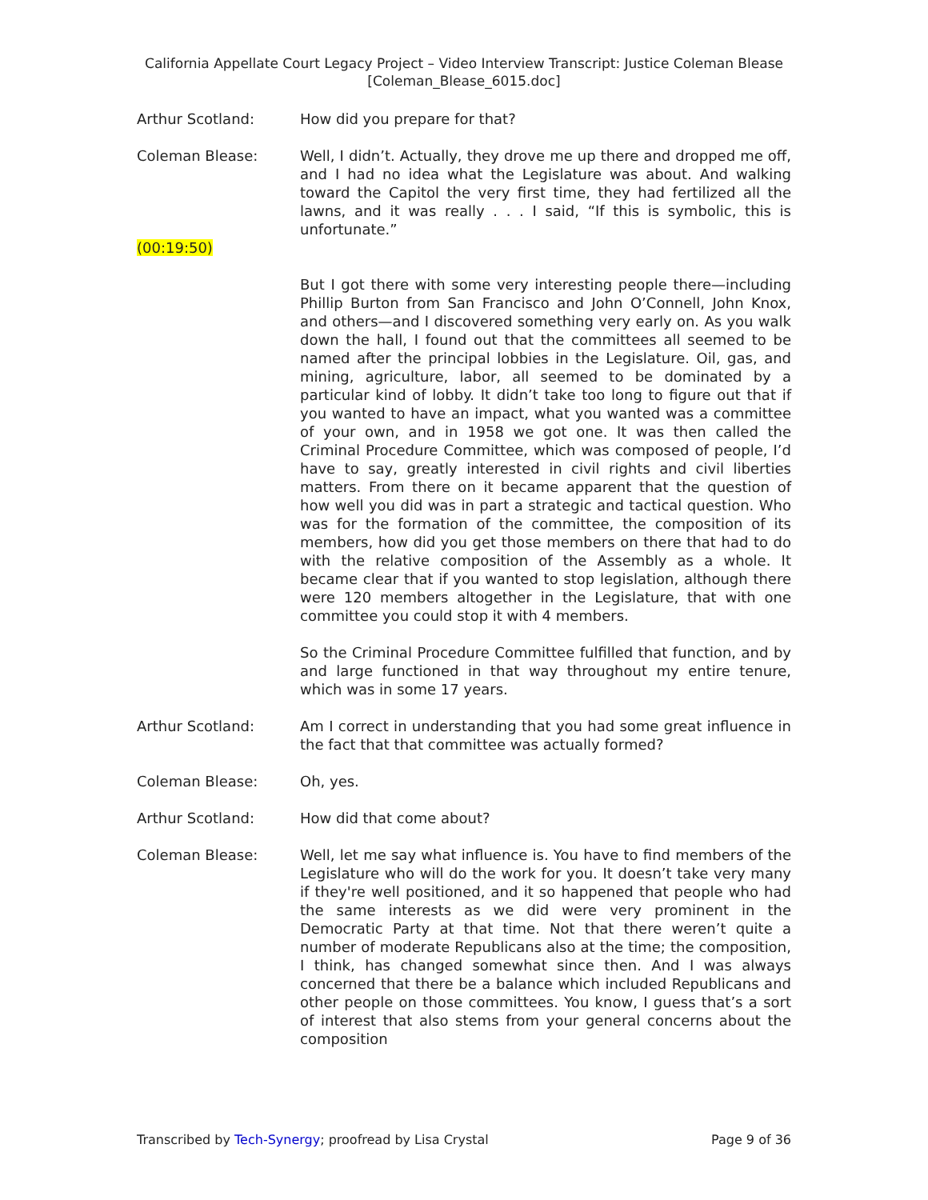California Appellate Court Legacy Project – Video Interview Transcript: Justice Coleman Blease
[Coleman_Blease_6015.doc]
Arthur Scotland: How did you prepare for that?
Coleman Blease: Well, I didn’t. Actually, they drove me up there and dropped me off, and I had no idea what the Legislature was about. And walking toward the Capitol the very first time, they had fertilized all the lawns, and it was really . . . I said, “If this is symbolic, this is unfortunate.”
(00:19:50)
But I got there with some very interesting people there—including Phillip Burton from San Francisco and John O’Connell, John Knox, and others—and I discovered something very early on. As you walk down the hall, I found out that the committees all seemed to be named after the principal lobbies in the Legislature. Oil, gas, and mining, agriculture, labor, all seemed to be dominated by a particular kind of lobby. It didn’t take too long to figure out that if you wanted to have an impact, what you wanted was a committee of your own, and in 1958 we got one. It was then called the Criminal Procedure Committee, which was composed of people, I’d have to say, greatly interested in civil rights and civil liberties matters. From there on it became apparent that the question of how well you did was in part a strategic and tactical question. Who was for the formation of the committee, the composition of its members, how did you get those members on there that had to do with the relative composition of the Assembly as a whole. It became clear that if you wanted to stop legislation, although there were 120 members altogether in the Legislature, that with one committee you could stop it with 4 members.
So the Criminal Procedure Committee fulfilled that function, and by and large functioned in that way throughout my entire tenure, which was in some 17 years.
Arthur Scotland: Am I correct in understanding that you had some great influence in the fact that that committee was actually formed?
Coleman Blease: Oh, yes.
Arthur Scotland: How did that come about?
Coleman Blease: Well, let me say what influence is. You have to find members of the Legislature who will do the work for you. It doesn’t take very many if they're well positioned, and it so happened that people who had the same interests as we did were very prominent in the Democratic Party at that time. Not that there weren’t quite a number of moderate Republicans also at the time; the composition, I think, has changed somewhat since then. And I was always concerned that there be a balance which included Republicans and other people on those committees. You know, I guess that’s a sort of interest that also stems from your general concerns about the composition
Transcribed by Tech-Synergy; proofread by Lisa Crystal Page 9 of 36